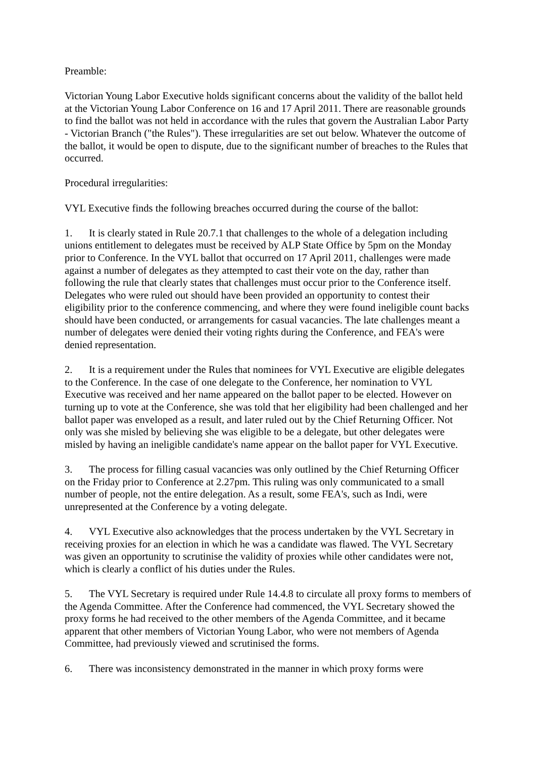Preamble:
Victorian Young Labor Executive holds significant concerns about the validity of the ballot held at the Victorian Young Labor Conference on 16 and 17 April 2011. There are reasonable grounds to find the ballot was not held in accordance with the rules that govern the Australian Labor Party - Victorian Branch ("the Rules"). These irregularities are set out below. Whatever the outcome of the ballot, it would be open to dispute, due to the significant number of breaches to the Rules that occurred.
Procedural irregularities:
VYL Executive finds the following breaches occurred during the course of the ballot:
1. It is clearly stated in Rule 20.7.1 that challenges to the whole of a delegation including unions entitlement to delegates must be received by ALP State Office by 5pm on the Monday prior to Conference. In the VYL ballot that occurred on 17 April 2011, challenges were made against a number of delegates as they attempted to cast their vote on the day, rather than following the rule that clearly states that challenges must occur prior to the Conference itself. Delegates who were ruled out should have been provided an opportunity to contest their eligibility prior to the conference commencing, and where they were found ineligible count backs should have been conducted, or arrangements for casual vacancies. The late challenges meant a number of delegates were denied their voting rights during the Conference, and FEA's were denied representation.
2. It is a requirement under the Rules that nominees for VYL Executive are eligible delegates to the Conference. In the case of one delegate to the Conference, her nomination to VYL Executive was received and her name appeared on the ballot paper to be elected. However on turning up to vote at the Conference, she was told that her eligibility had been challenged and her ballot paper was enveloped as a result, and later ruled out by the Chief Returning Officer. Not only was she misled by believing she was eligible to be a delegate, but other delegates were misled by having an ineligible candidate's name appear on the ballot paper for VYL Executive.
3. The process for filling casual vacancies was only outlined by the Chief Returning Officer on the Friday prior to Conference at 2.27pm. This ruling was only communicated to a small number of people, not the entire delegation. As a result, some FEA's, such as Indi, were unrepresented at the Conference by a voting delegate.
4. VYL Executive also acknowledges that the process undertaken by the VYL Secretary in receiving proxies for an election in which he was a candidate was flawed. The VYL Secretary was given an opportunity to scrutinise the validity of proxies while other candidates were not, which is clearly a conflict of his duties under the Rules.
5. The VYL Secretary is required under Rule 14.4.8 to circulate all proxy forms to members of the Agenda Committee. After the Conference had commenced, the VYL Secretary showed the proxy forms he had received to the other members of the Agenda Committee, and it became apparent that other members of Victorian Young Labor, who were not members of Agenda Committee, had previously viewed and scrutinised the forms.
6. There was inconsistency demonstrated in the manner in which proxy forms were